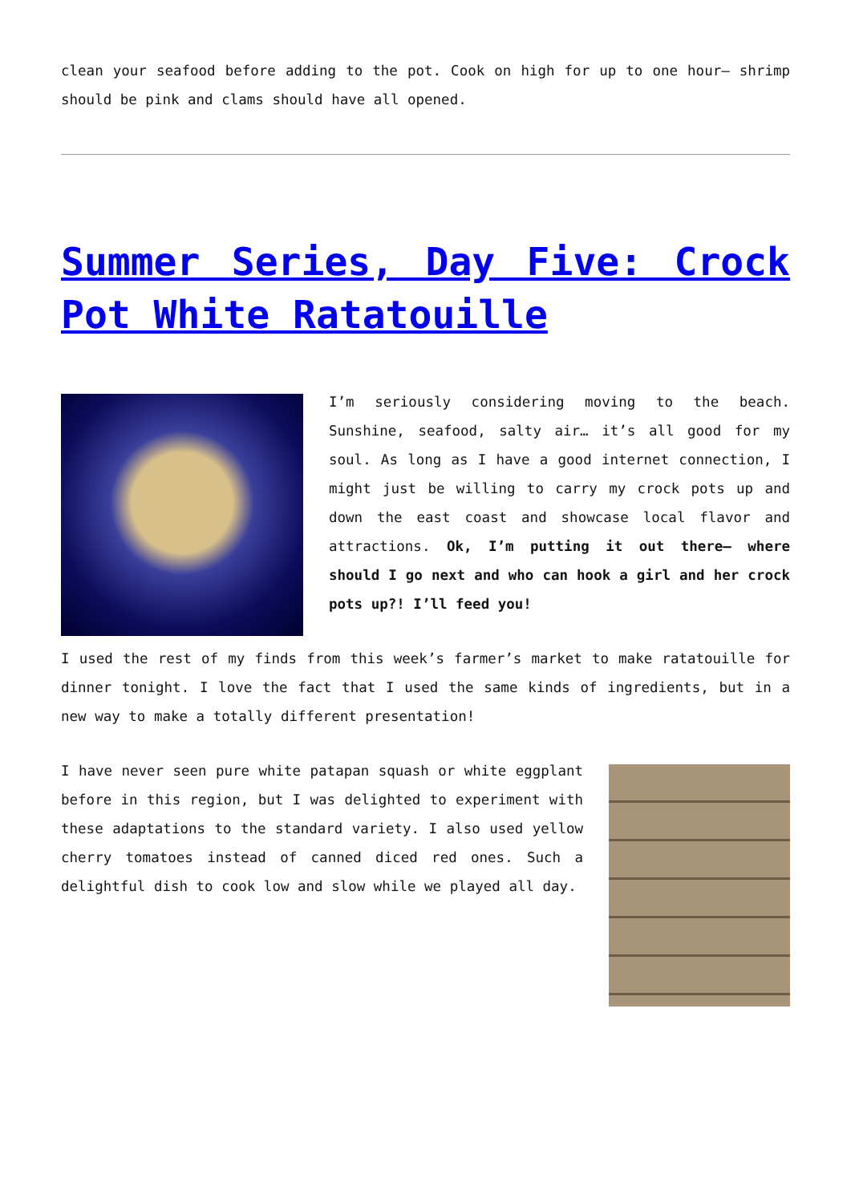clean your seafood before adding to the pot. Cook on high for up to one hour– shrimp should be pink and clams should have all opened.
Summer Series, Day Five: Crock Pot White Ratatouille
I’m seriously considering moving to the beach. Sunshine, seafood, salty air… it’s all good for my soul. As long as I have a good internet connection, I might just be willing to carry my crock pots up and down the east coast and showcase local flavor and attractions. Ok, I’m putting it out there– where should I go next and who can hook a girl and her crock pots up?! I’ll feed you!
I used the rest of my finds from this week’s farmer’s market to make ratatouille for dinner tonight. I love the fact that I used the same kinds of ingredients, but in a new way to make a totally different presentation!
I have never seen pure white patapan squash or white eggplant before in this region, but I was delighted to experiment with these adaptations to the standard variety. I also used yellow cherry tomatoes instead of canned diced red ones. Such a delightful dish to cook low and slow while we played all day.